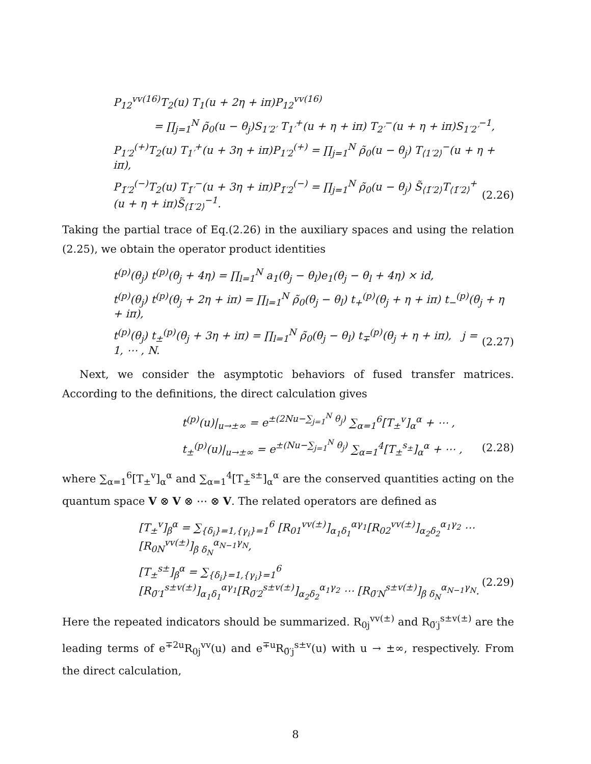P<sub>12</sub><sup>vv(16)</sup>T<sub>2</sub>(u) T<sub>1</sub>(u + 2η + iπ)P<sub>12</sub><sup>vv(16)</sup>
= ∏<sub>j=1</sub><sup>N</sup> ρ̃<sub>0</sub>(u − θ<sub>j</sub>)S<sub>1′2′</sub> T<sub>1′</sub><sup>+</sup>(u + η + iπ) T<sub>2′</sub><sup>−</sup>(u + η + iπ)S<sub>1′2′</sub><sup>−1</sup>,
P<sub>1′2</sub><sup>(+)</sup>T<sub>2</sub>(u) T<sub>1′</sub><sup>+</sup>(u + 3η + iπ)P<sub>1′2</sub><sup>(+)</sup> = ∏<sub>j=1</sub><sup>N</sup> ρ̃<sub>0</sub>(u − θ<sub>j</sub>) T<sub>⟨1′2⟩</sub><sup>−</sup>(u + η + iπ),
P<sub>1̄′2</sub><sup>(−)</sup>T<sub>2</sub>(u) T<sub>1̄′</sub><sup>−</sup>(u + 3η + iπ)P<sub>1̄′2</sub><sup>(−)</sup> = ∏<sub>j=1</sub><sup>N</sup> ρ̃<sub>0</sub>(u − θ<sub>j</sub>) S̃<sub>⟨1̄′2⟩</sub>T<sub>⟨1̄′2⟩</sub><sup>+</sup>(u + η + iπ)S̃<sub>⟨1̄′2⟩</sub><sup>−1</sup>. (2.26)
Taking the partial trace of Eq.(2.26) in the auxiliary spaces and using the relation (2.25), we obtain the operator product identities
t<sup>(p)</sup>(θ<sub>j</sub>) t<sup>(p)</sup>(θ<sub>j</sub> + 4η) = ∏<sub>l=1</sub><sup>N</sup> a<sub>1</sub>(θ<sub>j</sub> − θ<sub>l</sub>)e<sub>1</sub>(θ<sub>j</sub> − θ<sub>l</sub> + 4η) × id,
t<sup>(p)</sup>(θ<sub>j</sub>) t<sup>(p)</sup>(θ<sub>j</sub> + 2η + iπ) = ∏<sub>l=1</sub><sup>N</sup> ρ̃<sub>0</sub>(θ<sub>j</sub> − θ<sub>l</sub>) t<sub>+</sub><sup>(p)</sup>(θ<sub>j</sub> + η + iπ) t<sub>−</sub><sup>(p)</sup>(θ<sub>j</sub> + η + iπ),
t<sup>(p)</sup>(θ<sub>j</sub>) t<sub>±</sub><sup>(p)</sup>(θ<sub>j</sub> + 3η + iπ) = ∏<sub>l=1</sub><sup>N</sup> ρ̃<sub>0</sub>(θ<sub>j</sub> − θ<sub>l</sub>) t<sub>∓</sub><sup>(p)</sup>(θ<sub>j</sub> + η + iπ), j = 1, ⋯ , N. (2.27)
Next, we consider the asymptotic behaviors of fused transfer matrices. According to the definitions, the direct calculation gives
t<sup>(p)</sup>(u)|<sub>u→±∞</sub> = e<sup>±(2Nu−∑<sub>j=1</sub><sup>N</sup> θ<sub>j</sub>)</sup> ∑<sub>α=1</sub><sup>6</sup>[T<sub>±</sub><sup>v</sup>]<sub>α</sub><sup>α</sup> + ⋯ ,
t<sub>±</sub><sup>(p)</sup>(u)|<sub>u→±∞</sub> = e<sup>±(Nu−∑<sub>j=1</sub><sup>N</sup> θ<sub>j</sub>)</sup> ∑<sub>α=1</sub><sup>4</sup>[T<sub>±</sub><sup>s<sub>±</sub></sup>]<sub>α</sub><sup>α</sup> + ⋯ , (2.28)
where ∑<sub>α=1</sub><sup>6</sup>[T<sub>±</sub><sup>v</sup>]<sub>α</sub><sup>α</sup> and ∑<sub>α=1</sub><sup>4</sup>[T<sub>±</sub><sup>s±</sup>]<sub>α</sub><sup>α</sup> are the conserved quantities acting on the quantum space V ⊗ V ⊗ ⋯ ⊗ V. The related operators are defined as
[T<sub>±</sub><sup>v</sup>]<sub>β</sub><sup>α</sup> = ∑<sub>{δ<sub>i</sub>}=1,{γ<sub>i</sub>}=1</sub><sup>6</sup> [R<sub>01</sub><sup>vv(±)</sup>]<sub>α<sub>1</sub>δ<sub>1</sub></sub><sup>αγ<sub>1</sub></sup>[R<sub>02</sub><sup>vv(±)</sup>]<sub>α<sub>2</sub>δ<sub>2</sub></sub><sup>α<sub>1</sub>γ<sub>2</sub></sup> ⋯ [R<sub>0N</sub><sup>vv(±)</sup>]<sub>β δ<sub>N</sub></sub><sup>α<sub>N−1</sub>γ<sub>N</sub></sup>,
[T<sub>±</sub><sup>s±</sup>]<sub>β</sub><sup>α</sup> = ∑<sub>{δ<sub>i</sub>}=1,{γ<sub>i</sub>}=1</sub><sup>6</sup> [R<sub>0̄′1</sub><sup>s±v(±)</sup>]<sub>α<sub>1</sub>δ<sub>1</sub></sub><sup>αγ<sub>1</sub></sup>[R<sub>0̄′2</sub><sup>s±v(±)</sup>]<sub>α<sub>2</sub>δ<sub>2</sub></sub><sup>α<sub>1</sub>γ<sub>2</sub></sup> ⋯ [R<sub>0̄′N</sub><sup>s±v(±)</sup>]<sub>β δ<sub>N</sub></sub><sup>α<sub>N−1</sub>γ<sub>N</sub></sup>. (2.29)
Here the repeated indicators should be summarized. R<sub>0j</sub><sup>vv(±)</sup> and R<sub>0̄′j</sub><sup>s±v(±)</sup> are the leading terms of e<sup>∓2u</sup>R<sub>0j</sub><sup>vv</sup>(u) and e<sup>∓u</sup>R<sub>0̄′j</sub><sup>s±v</sup>(u) with u → ±∞, respectively. From the direct calculation,
8